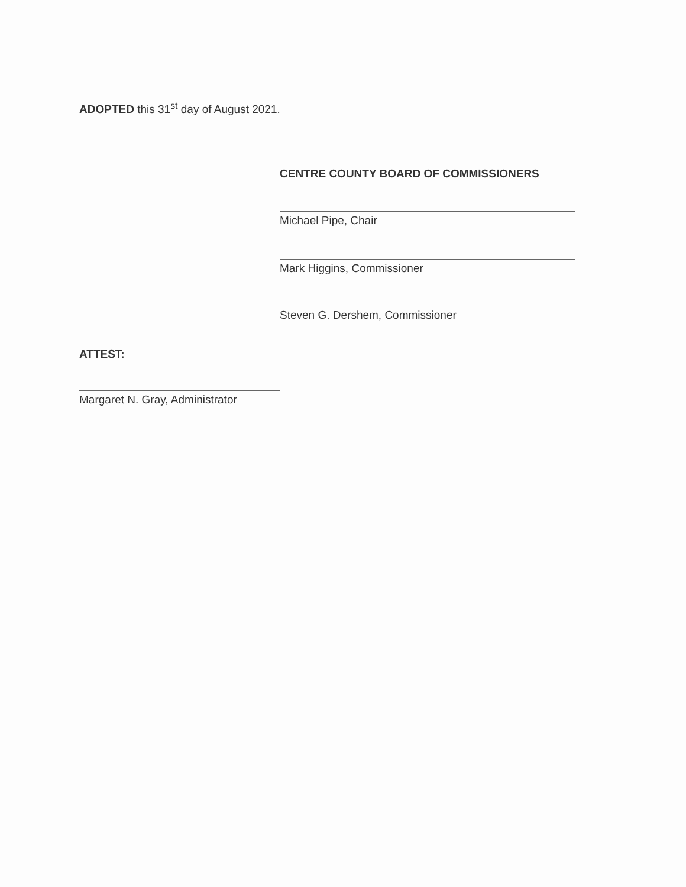ADOPTED this 31<sup>st</sup> day of August 2021.
CENTRE COUNTY BOARD OF COMMISSIONERS
Michael Pipe, Chair
Mark Higgins, Commissioner
Steven G. Dershem, Commissioner
ATTEST:
Margaret N. Gray, Administrator